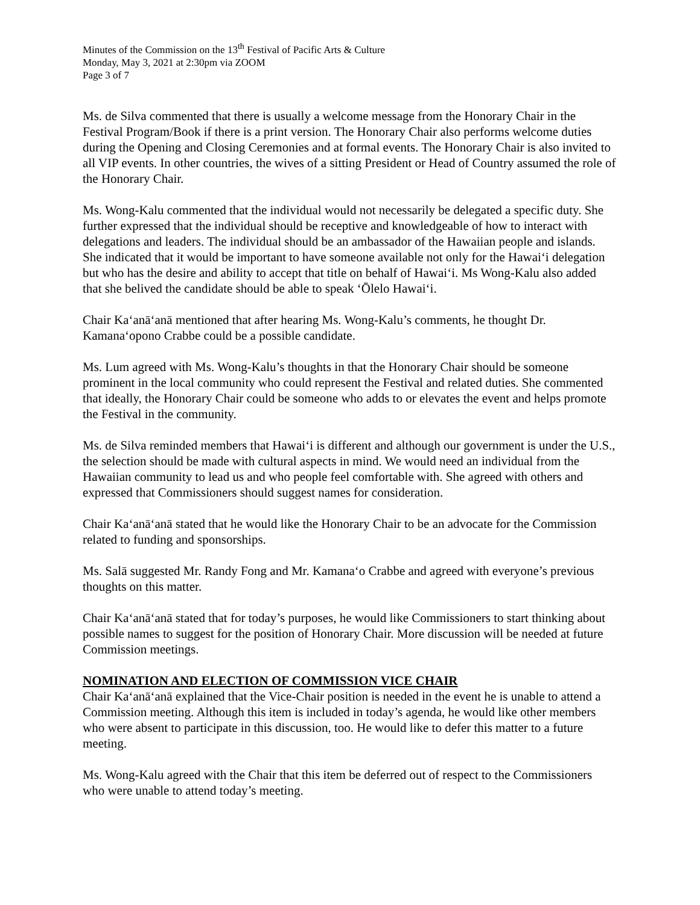Minutes of the Commission on the 13<sup>th</sup> Festival of Pacific Arts & Culture
Monday, May 3, 2021 at 2:30pm via ZOOM
Page 3 of 7
Ms. de Silva commented that there is usually a welcome message from the Honorary Chair in the Festival Program/Book if there is a print version. The Honorary Chair also performs welcome duties during the Opening and Closing Ceremonies and at formal events. The Honorary Chair is also invited to all VIP events. In other countries, the wives of a sitting President or Head of Country assumed the role of the Honorary Chair.
Ms. Wong-Kalu commented that the individual would not necessarily be delegated a specific duty. She further expressed that the individual should be receptive and knowledgeable of how to interact with delegations and leaders. The individual should be an ambassador of the Hawaiian people and islands. She indicated that it would be important to have someone available not only for the Hawaiʻi delegation but who has the desire and ability to accept that title on behalf of Hawaiʻi. Ms Wong-Kalu also added that she belived the candidate should be able to speak ʻŌlelo Hawaiʻi.
Chair Kaʻanāʻanā mentioned that after hearing Ms. Wong-Kalu’s comments, he thought Dr. Kamanaʻopono Crabbe could be a possible candidate.
Ms. Lum agreed with Ms. Wong-Kalu’s thoughts in that the Honorary Chair should be someone prominent in the local community who could represent the Festival and related duties. She commented that ideally, the Honorary Chair could be someone who adds to or elevates the event and helps promote the Festival in the community.
Ms. de Silva reminded members that Hawaiʻi is different and although our government is under the U.S., the selection should be made with cultural aspects in mind. We would need an individual from the Hawaiian community to lead us and who people feel comfortable with. She agreed with others and expressed that Commissioners should suggest names for consideration.
Chair Kaʻanāʻanā stated that he would like the Honorary Chair to be an advocate for the Commission related to funding and sponsorships.
Ms. Salā suggested Mr. Randy Fong and Mr. Kamanaʻo Crabbe and agreed with everyone’s previous thoughts on this matter.
Chair Kaʻanāʻanā stated that for today’s purposes, he would like Commissioners to start thinking about possible names to suggest for the position of Honorary Chair. More discussion will be needed at future Commission meetings.
NOMINATION AND ELECTION OF COMMISSION VICE CHAIR
Chair Kaʻanāʻanā explained that the Vice-Chair position is needed in the event he is unable to attend a Commission meeting. Although this item is included in today’s agenda, he would like other members who were absent to participate in this discussion, too. He would like to defer this matter to a future meeting.
Ms. Wong-Kalu agreed with the Chair that this item be deferred out of respect to the Commissioners who were unable to attend today’s meeting.